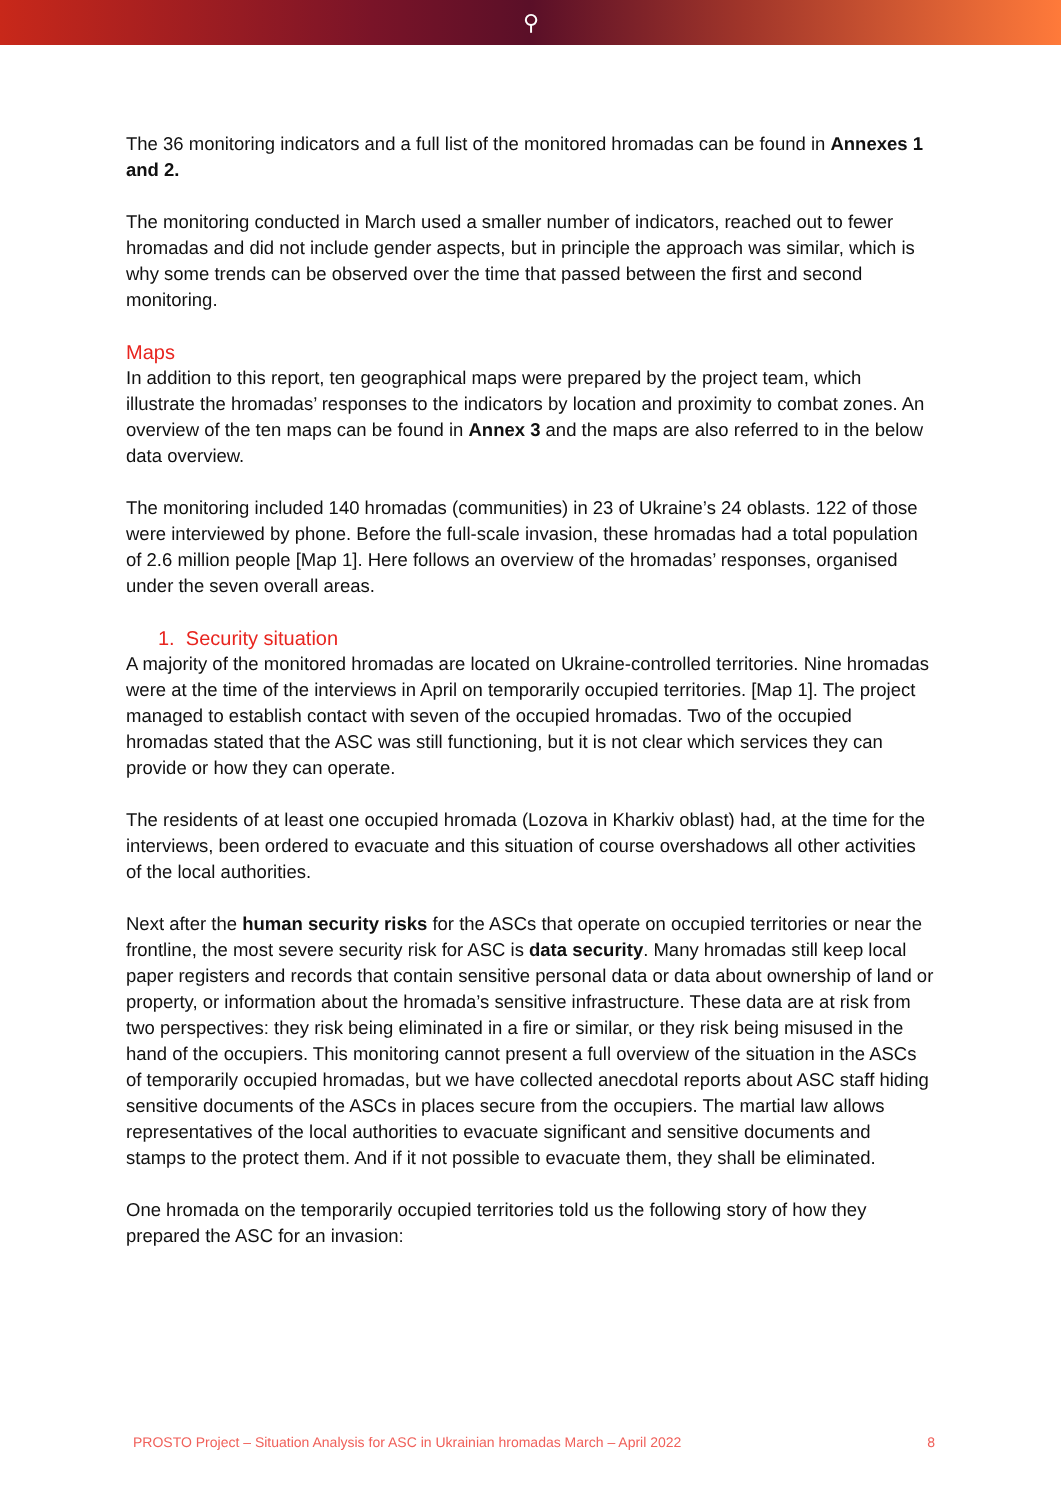⚲
The 36 monitoring indicators and a full list of the monitored hromadas can be found in Annexes 1 and 2.
The monitoring conducted in March used a smaller number of indicators, reached out to fewer hromadas and did not include gender aspects, but in principle the approach was similar, which is why some trends can be observed over the time that passed between the first and second monitoring.
Maps
In addition to this report, ten geographical maps were prepared by the project team, which illustrate the hromadas’ responses to the indicators by location and proximity to combat zones. An overview of the ten maps can be found in Annex 3 and the maps are also referred to in the below data overview.
The monitoring included 140 hromadas (communities) in 23 of Ukraine’s 24 oblasts. 122 of those were interviewed by phone. Before the full-scale invasion, these hromadas had a total population of 2.6 million people [Map 1]. Here follows an overview of the hromadas’ responses, organised under the seven overall areas.
1. Security situation
A majority of the monitored hromadas are located on Ukraine-controlled territories. Nine hromadas were at the time of the interviews in April on temporarily occupied territories. [Map 1]. The project managed to establish contact with seven of the occupied hromadas. Two of the occupied hromadas stated that the ASC was still functioning, but it is not clear which services they can provide or how they can operate.
The residents of at least one occupied hromada (Lozova in Kharkiv oblast) had, at the time for the interviews, been ordered to evacuate and this situation of course overshadows all other activities of the local authorities.
Next after the human security risks for the ASCs that operate on occupied territories or near the frontline, the most severe security risk for ASC is data security. Many hromadas still keep local paper registers and records that contain sensitive personal data or data about ownership of land or property, or information about the hromada’s sensitive infrastructure. These data are at risk from two perspectives: they risk being eliminated in a fire or similar, or they risk being misused in the hand of the occupiers. This monitoring cannot present a full overview of the situation in the ASCs of temporarily occupied hromadas, but we have collected anecdotal reports about ASC staff hiding sensitive documents of the ASCs in places secure from the occupiers. The martial law allows representatives of the local authorities to evacuate significant and sensitive documents and stamps to the protect them. And if it not possible to evacuate them, they shall be eliminated.
One hromada on the temporarily occupied territories told us the following story of how they prepared the ASC for an invasion:
PROSTO Project – Situation Analysis for ASC in Ukrainian hromadas March – April 2022 8